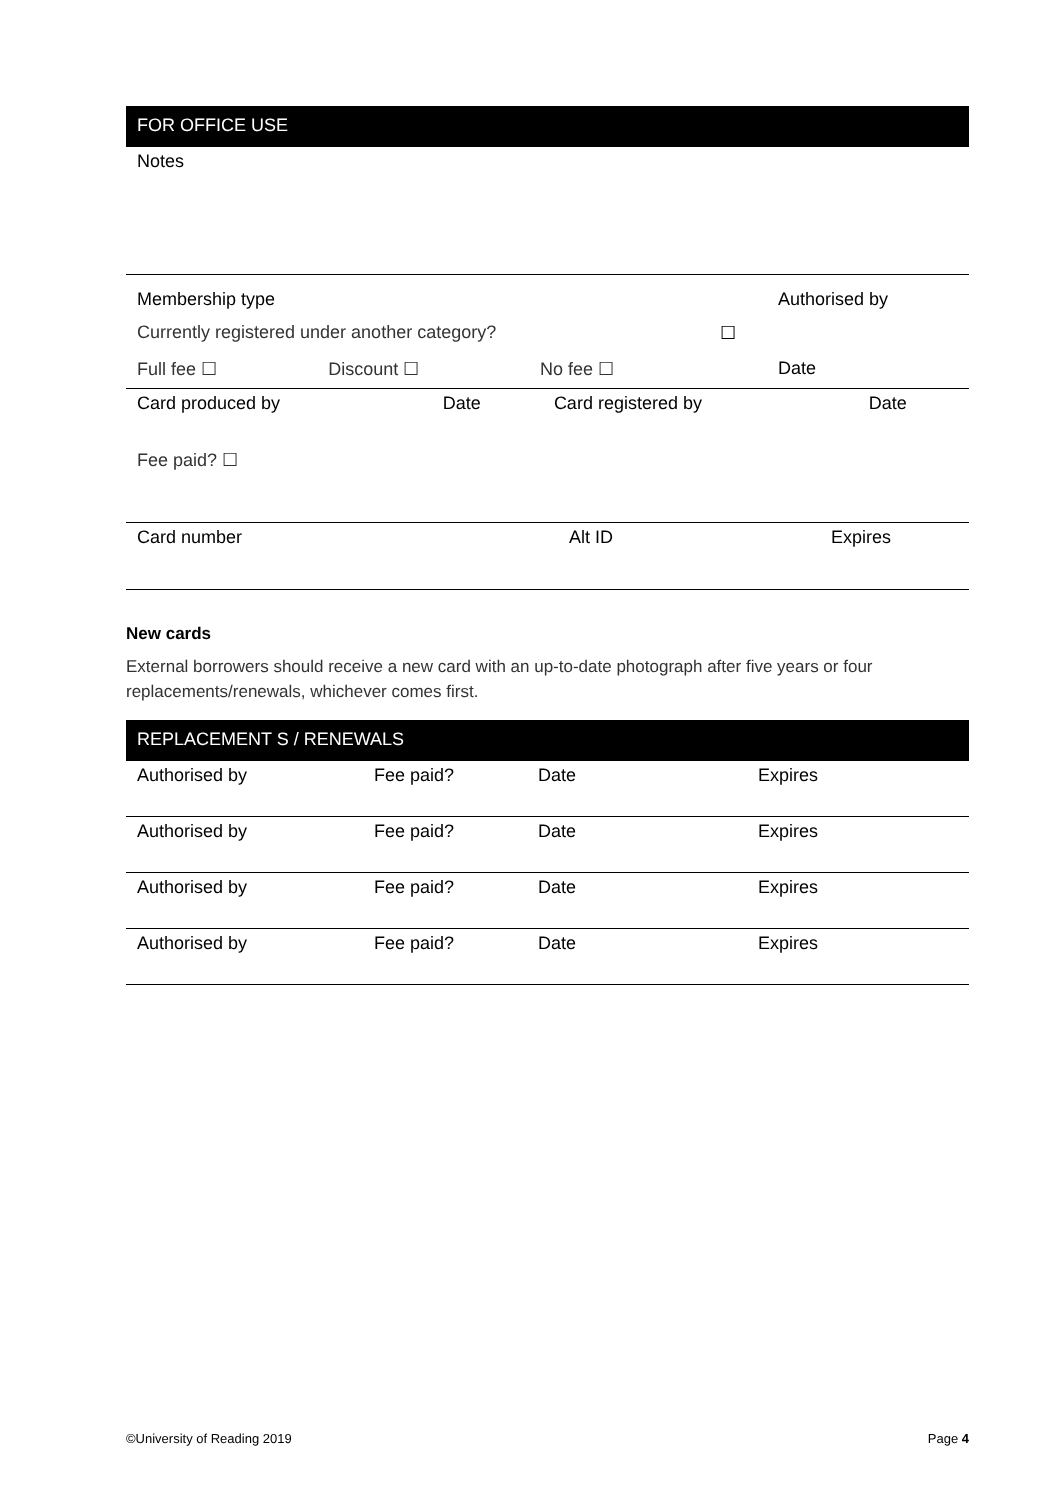FOR OFFICE USE
Notes
| Membership type | | | | Authorised by |
| Currently registered under another category? | | | ☐ | |
| Full fee ☐ | Discount ☐ | No fee ☐ | | Date |
| Card produced by | Date | Card registered by | Date |
| Fee paid? ☐ | | | |
| Card number | Alt ID | Expires |
New cards
External borrowers should receive a new card with an up-to-date photograph after five years or four replacements/renewals, whichever comes first.
REPLACEMENT S / RENEWALS
| Authorised by | Fee paid? | Date | Expires |
| Authorised by | Fee paid? | Date | Expires |
| Authorised by | Fee paid? | Date | Expires |
| Authorised by | Fee paid? | Date | Expires |
©University of Reading 2019 Page 4